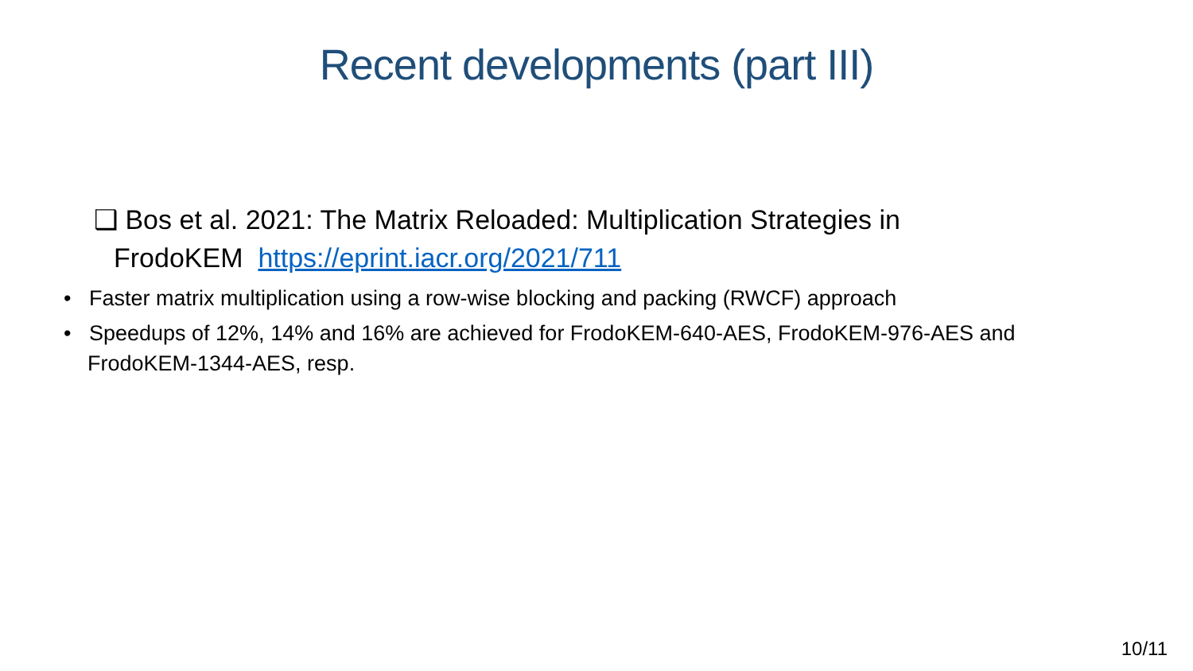Recent developments (part III)
❑ Bos et al. 2021: The Matrix Reloaded: Multiplication Strategies in
FrodoKEM https://eprint.iacr.org/2021/711
• Faster matrix multiplication using a row-wise blocking and packing (RWCF) approach
• Speedups of 12%, 14% and 16% are achieved for FrodoKEM-640-AES, FrodoKEM-976-AES and FrodoKEM-1344-AES, resp.
10/11